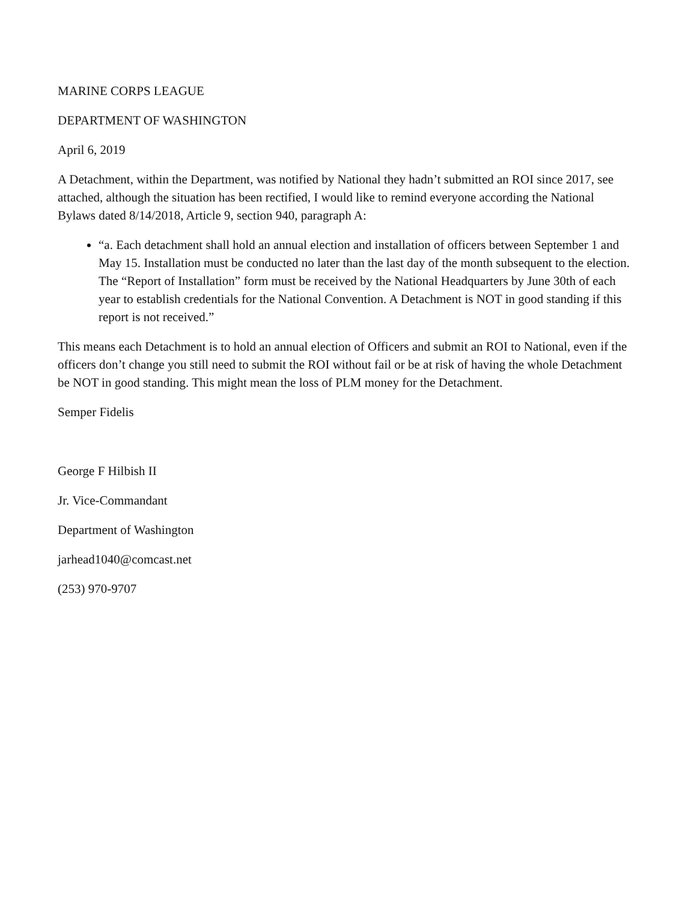MARINE CORPS LEAGUE
DEPARTMENT OF WASHINGTON
April 6, 2019
A Detachment, within the Department, was notified by National they hadn’t submitted an ROI since 2017, see attached, although the situation has been rectified, I would like to remind everyone according the National Bylaws dated 8/14/2018, Article 9, section 940, paragraph A:
“a. Each detachment shall hold an annual election and installation of officers between September 1 and May 15. Installation must be conducted no later than the last day of the month subsequent to the election. The “Report of Installation” form must be received by the National Headquarters by June 30th of each year to establish credentials for the National Convention. A Detachment is NOT in good standing if this report is not received.”
This means each Detachment is to hold an annual election of Officers and submit an ROI to National, even if the officers don’t change you still need to submit the ROI without fail or be at risk of having the whole Detachment be NOT in good standing. This might mean the loss of PLM money for the Detachment.
Semper Fidelis
George F Hilbish II
Jr. Vice-Commandant
Department of Washington
jarhead1040@comcast.net
(253) 970-9707